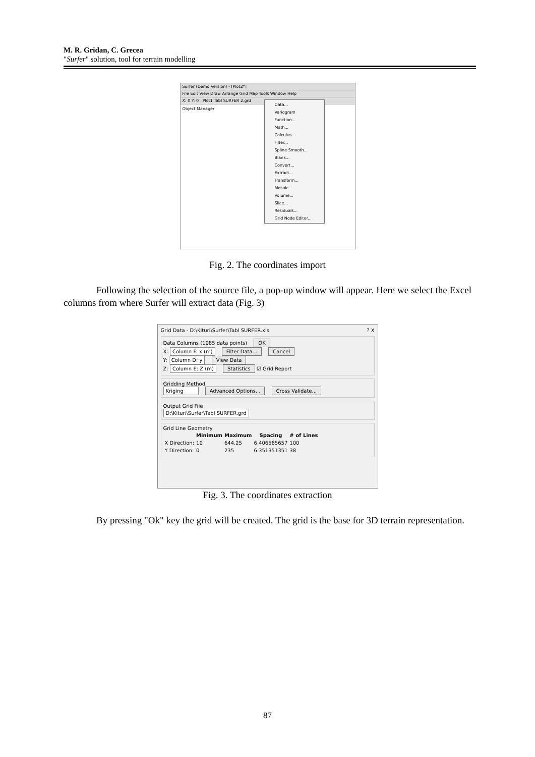M. R. Gridan, C. Grecea
"Surfer" solution, tool for terrain modelling
Surfer (Demo Version) - [Plot2*]
File Edit View Draw Arrange Grid Map Tools Window Help
X: 0 Y: 0 Plot1 Tabl SURFER 2.grd
Object Manager
Data...
Variogram
Function...
Math...
Calculus...
Filter...
Spline Smooth...
Blank...
Convert...
Extract...
Transform...
Mosaic...
Volume...
Slice...
Residuals...
Grid Node Editor...
Fig. 2. The coordinates import
Following the selection of the source file, a pop-up window will appear. Here we select the Excel columns from where Surfer will extract data (Fig. 3)
Grid Data - D:\Kituri\Surfer\Tabl SURFER.xls ? X
Data Columns (1085 data points) OK
X: Column F: x (m) Filter Data... Cancel
Y: Column D: y View Data
Z: Column E: Z (m) Statistics ☑ Grid Report
Gridding Method
Kriging Advanced Options... Cross Validate...
Output Grid File
D:\Kituri\Surfer\Tabl SURFER.grd
Grid Line Geometry
| | Minimum | Maximum | Spacing | # of Lines |
| --- | --- | --- | --- | --- |
| X Direction: | 10 | 644.25 | 6.406565657 | 100 |
| Y Direction: | 0 | 235 | 6.351351351 | 38 |
Fig. 3. The coordinates extraction
By pressing "Ok" key the grid will be created. The grid is the base for 3D terrain representation.
87